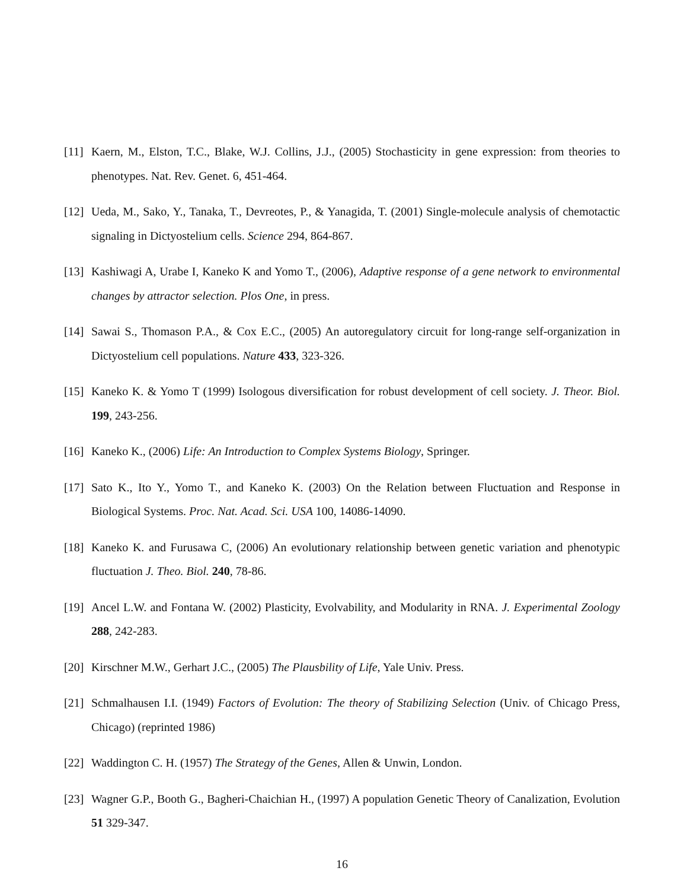[11] Kaern, M., Elston, T.C., Blake, W.J. Collins, J.J., (2005) Stochasticity in gene expression: from theories to phenotypes. Nat. Rev. Genet. 6, 451-464.
[12] Ueda, M., Sako, Y., Tanaka, T., Devreotes, P., & Yanagida, T. (2001) Single-molecule analysis of chemotactic signaling in Dictyostelium cells. Science 294, 864-867.
[13] Kashiwagi A, Urabe I, Kaneko K and Yomo T., (2006), Adaptive response of a gene network to environmental changes by attractor selection. Plos One, in press.
[14] Sawai S., Thomason P.A., & Cox E.C., (2005) An autoregulatory circuit for long-range self-organization in Dictyostelium cell populations. Nature 433, 323-326.
[15] Kaneko K. & Yomo T (1999) Isologous diversification for robust development of cell society. J. Theor. Biol. 199, 243-256.
[16] Kaneko K., (2006) Life: An Introduction to Complex Systems Biology, Springer.
[17] Sato K., Ito Y., Yomo T., and Kaneko K. (2003) On the Relation between Fluctuation and Response in Biological Systems. Proc. Nat. Acad. Sci. USA 100, 14086-14090.
[18] Kaneko K. and Furusawa C, (2006) An evolutionary relationship between genetic variation and phenotypic fluctuation J. Theo. Biol. 240, 78-86.
[19] Ancel L.W. and Fontana W. (2002) Plasticity, Evolvability, and Modularity in RNA. J. Experimental Zoology 288, 242-283.
[20] Kirschner M.W., Gerhart J.C., (2005) The Plausbility of Life, Yale Univ. Press.
[21] Schmalhausen I.I. (1949) Factors of Evolution: The theory of Stabilizing Selection (Univ. of Chicago Press, Chicago) (reprinted 1986)
[22] Waddington C. H. (1957) The Strategy of the Genes, Allen & Unwin, London.
[23] Wagner G.P., Booth G., Bagheri-Chaichian H., (1997) A population Genetic Theory of Canalization, Evolution 51 329-347.
16